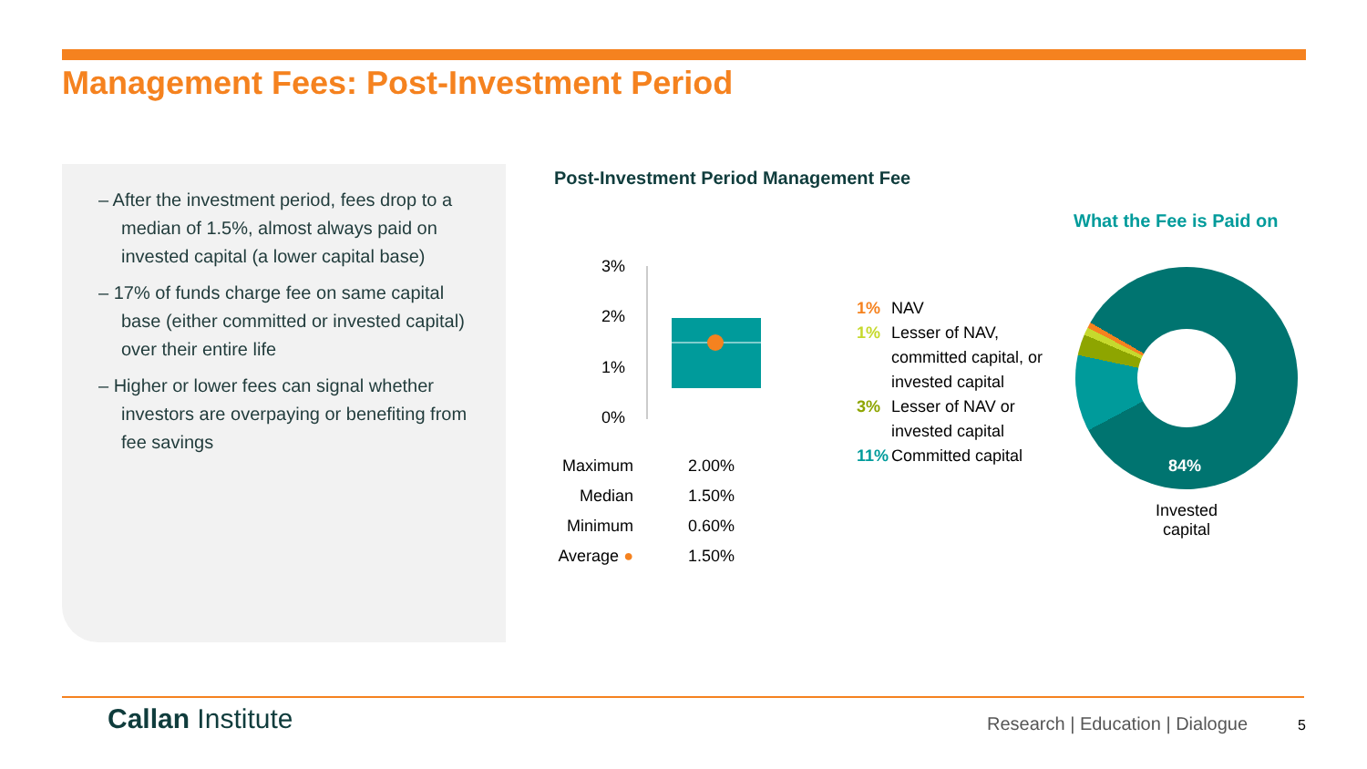Management Fees: Post-Investment Period
– After the investment period, fees drop to a median of 1.5%, almost always paid on invested capital (a lower capital base)
– 17% of funds charge fee on same capital base (either committed or invested capital) over their entire life
– Higher or lower fees can signal whether investors are overpaying or benefiting from fee savings
Post-Investment Period Management Fee
3%
2%
1%
0%
| Maximum | 2.00% |
| Median | 1.50% |
| Minimum | 0.60% |
| Average ● | 1.50% |
1% NAV
1% Lesser of NAV,
committed capital, or
invested capital
3% Lesser of NAV or
invested capital
11% Committed capital
What the Fee is Paid on
84%
Invested capital
Callan Institute
Research | Education | Dialogue
5